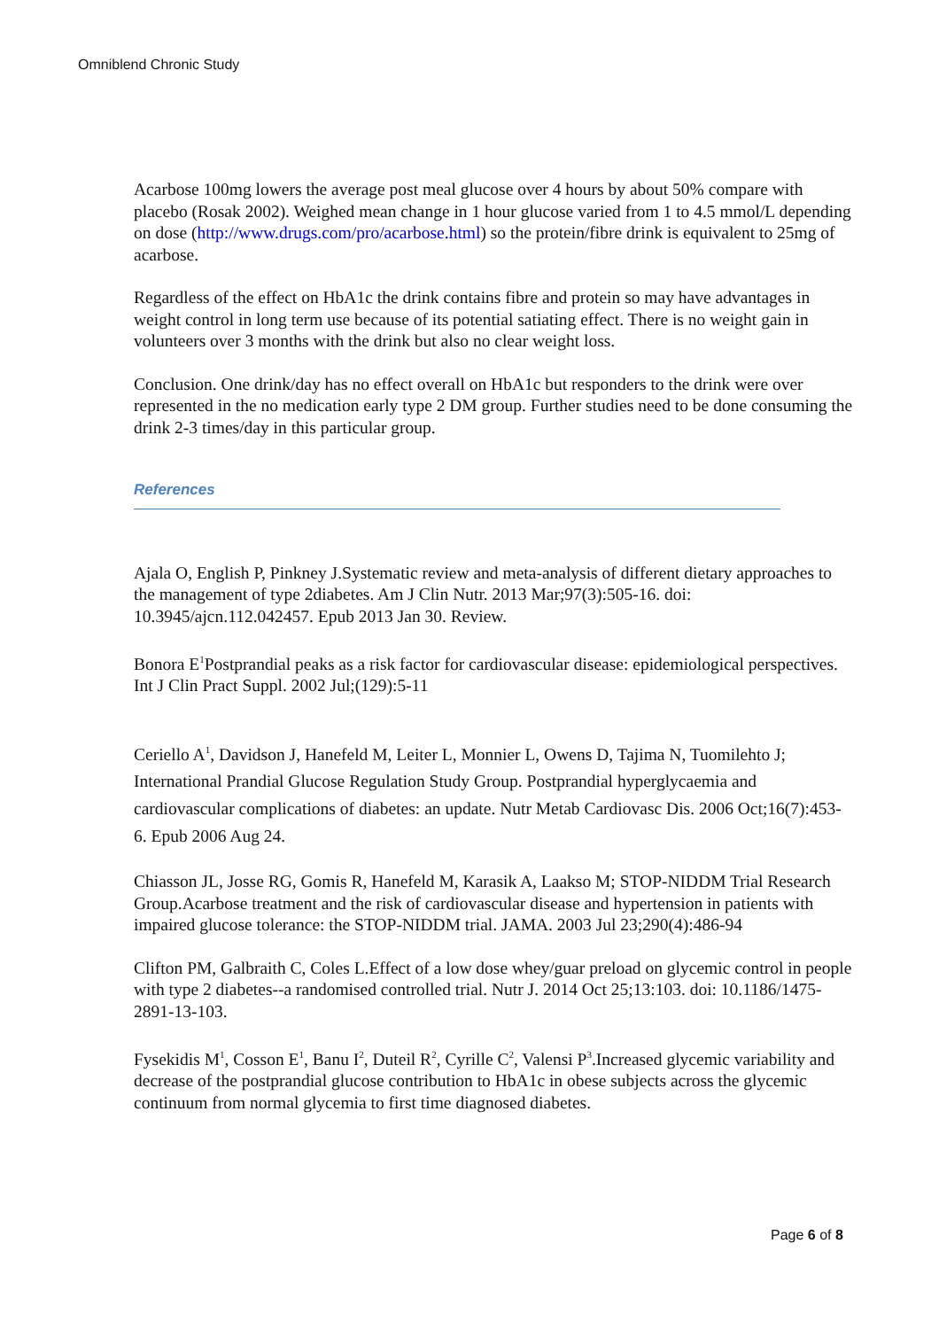Omniblend Chronic Study
Acarbose 100mg lowers the average post meal glucose over 4 hours by about 50% compare with placebo (Rosak 2002). Weighed mean change in 1 hour glucose varied from 1 to 4.5 mmol/L depending on dose (http://www.drugs.com/pro/acarbose.html) so the protein/fibre drink is equivalent to 25mg of acarbose.
Regardless of the effect on HbA1c the drink contains fibre and protein so may have advantages in weight control in long term use because of its potential satiating effect. There is no weight gain in volunteers over 3 months with the drink but also no clear weight loss.
Conclusion. One drink/day has no effect overall on HbA1c but responders to the drink were over represented in the no medication early type 2 DM group. Further studies need to be done consuming the drink 2-3 times/day in this particular group.
References
Ajala O, English P, Pinkney J.Systematic review and meta-analysis of different dietary approaches to the management of type 2diabetes. Am J Clin Nutr. 2013 Mar;97(3):505-16. doi: 10.3945/ajcn.112.042457. Epub 2013 Jan 30. Review.
Bonora E<sup>1</sup>Postprandial peaks as a risk factor for cardiovascular disease: epidemiological perspectives. Int J Clin Pract Suppl. 2002 Jul;(129):5-11
Ceriello A<sup>1</sup>, Davidson J, Hanefeld M, Leiter L, Monnier L, Owens D, Tajima N, Tuomilehto J; International Prandial Glucose Regulation Study Group. Postprandial hyperglycaemia and cardiovascular complications of diabetes: an update. Nutr Metab Cardiovasc Dis. 2006 Oct;16(7):453-6. Epub 2006 Aug 24.
Chiasson JL, Josse RG, Gomis R, Hanefeld M, Karasik A, Laakso M; STOP-NIDDM Trial Research Group.Acarbose treatment and the risk of cardiovascular disease and hypertension in patients with impaired glucose tolerance: the STOP-NIDDM trial. JAMA. 2003 Jul 23;290(4):486-94
Clifton PM, Galbraith C, Coles L.Effect of a low dose whey/guar preload on glycemic control in people with type 2 diabetes--a randomised controlled trial. Nutr J. 2014 Oct 25;13:103. doi: 10.1186/1475-2891-13-103.
Fysekidis M<sup>1</sup>, Cosson E<sup>1</sup>, Banu I<sup>2</sup>, Duteil R<sup>2</sup>, Cyrille C<sup>2</sup>, Valensi P<sup>3</sup>.Increased glycemic variability and decrease of the postprandial glucose contribution to HbA1c in obese subjects across the glycemic continuum from normal glycemia to first time diagnosed diabetes.
Page 6 of 8